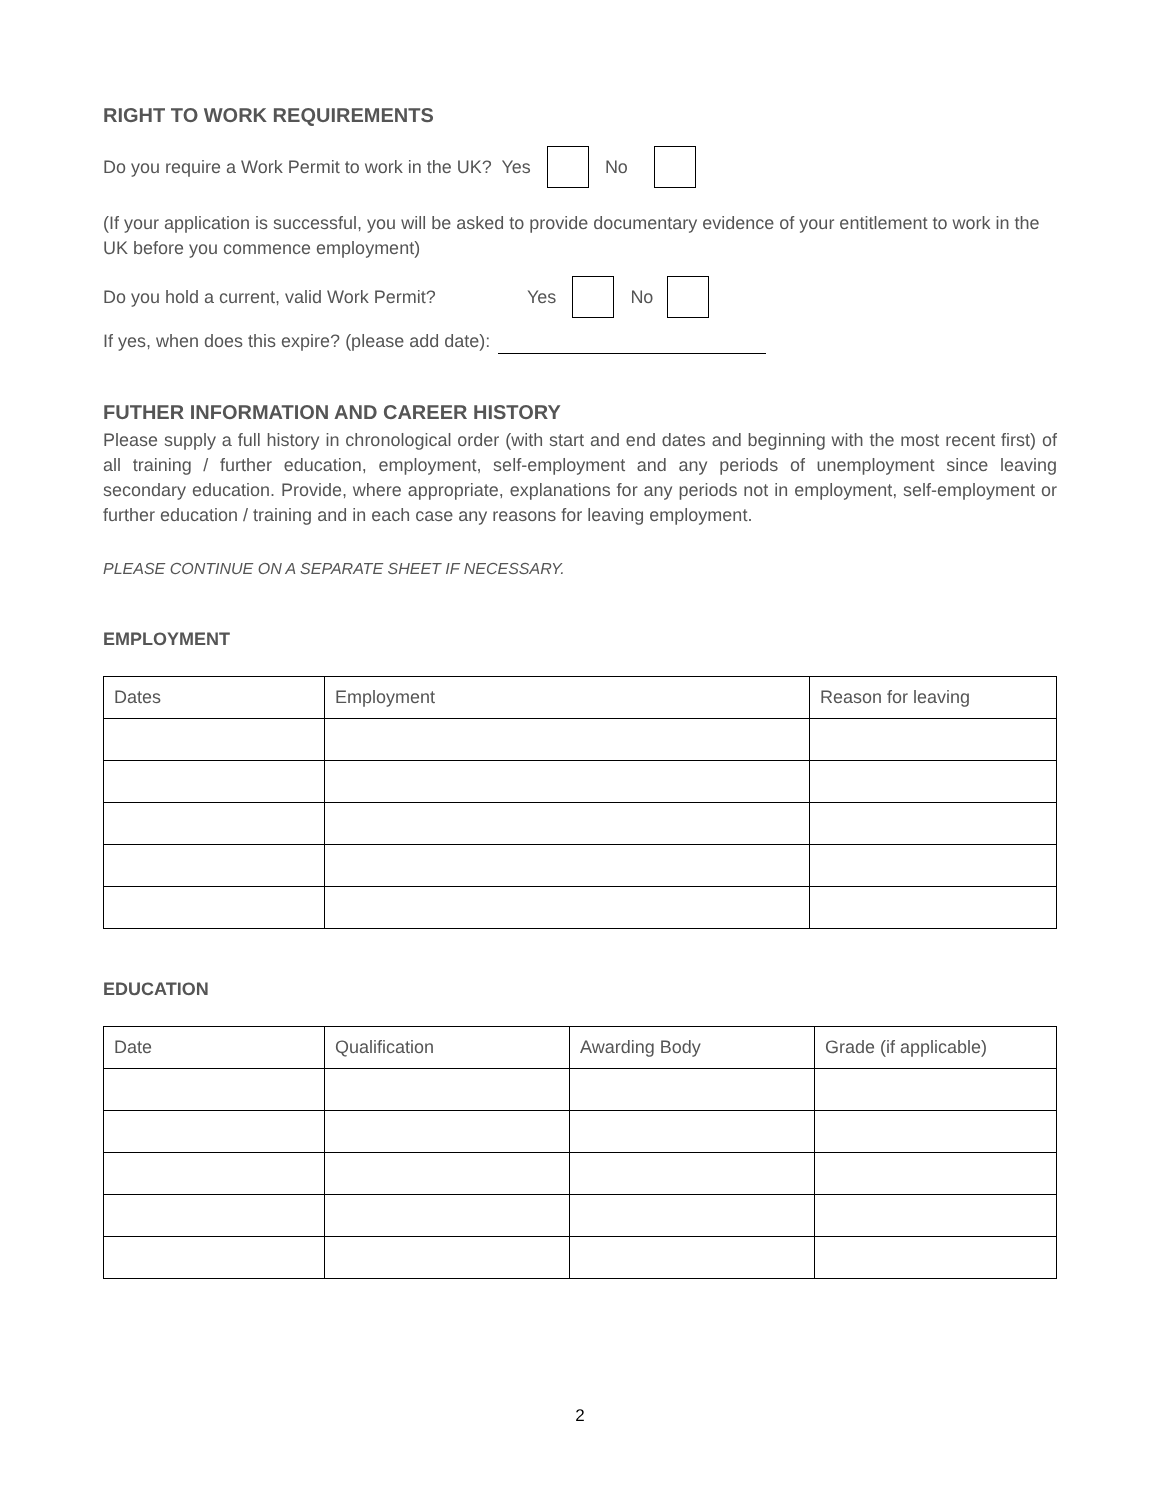RIGHT TO WORK REQUIREMENTS
Do you require a Work Permit to work in the UK? Yes No
(If your application is successful, you will be asked to provide documentary evidence of your entitlement to work in the UK before you commence employment)
Do you hold a current, valid Work Permit? Yes No
If yes, when does this expire? (please add date):
FUTHER INFORMATION AND CAREER HISTORY
Please supply a full history in chronological order (with start and end dates and beginning with the most recent first) of all training / further education, employment, self-employment and any periods of unemployment since leaving secondary education. Provide, where appropriate, explanations for any periods not in employment, self-employment or further education / training and in each case any reasons for leaving employment.
PLEASE CONTINUE ON A SEPARATE SHEET IF NECESSARY.
EMPLOYMENT
| Dates | Employment | Reason for leaving |
EDUCATION
| Date | Qualification | Awarding Body | Grade (if applicable) |
2